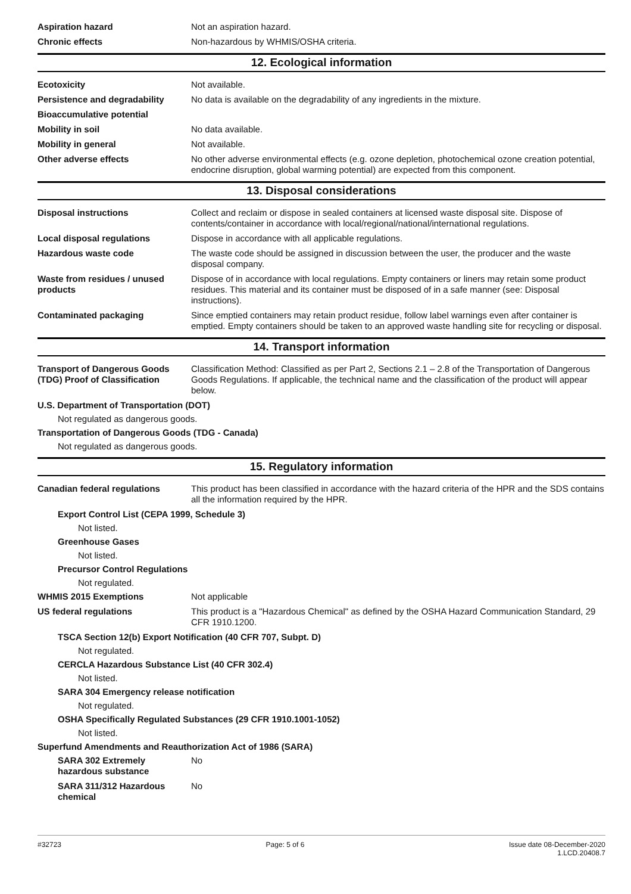Aspiration hazard Not an aspiration hazard.
Chronic effects Non-hazardous by WHMIS/OSHA criteria.
12. Ecological information
Ecotoxicity Not available.
Persistence and degradability
No data is available on the degradability of any ingredients in the mixture.
Bioaccumulative potential
Mobility in soil No data available.
Mobility in general Not available.
Other adverse effects No other adverse environmental effects (e.g. ozone depletion, photochemical ozone creation potential, endocrine disruption, global warming potential) are expected from this component.
13. Disposal considerations
Disposal instructions Collect and reclaim or dispose in sealed containers at licensed waste disposal site. Dispose of contents/container in accordance with local/regional/national/international regulations.
Local disposal regulations Dispose in accordance with all applicable regulations.
Hazardous waste code The waste code should be assigned in discussion between the user, the producer and the waste disposal company.
Waste from residues / unused products
Dispose of in accordance with local regulations. Empty containers or liners may retain some product residues. This material and its container must be disposed of in a safe manner (see: Disposal instructions).
Contaminated packaging Since emptied containers may retain product residue, follow label warnings even after container is emptied. Empty containers should be taken to an approved waste handling site for recycling or disposal.
14. Transport information
Transport of Dangerous Goods (TDG) Proof of Classification
Classification Method: Classified as per Part 2, Sections 2.1 – 2.8 of the Transportation of Dangerous Goods Regulations. If applicable, the technical name and the classification of the product will appear below.
U.S. Department of Transportation (DOT)
Not regulated as dangerous goods.
Transportation of Dangerous Goods (TDG - Canada)
Not regulated as dangerous goods.
15. Regulatory information
Canadian federal regulations This product has been classified in accordance with the hazard criteria of the HPR and the SDS contains all the information required by the HPR.
Export Control List (CEPA 1999, Schedule 3)
Not listed.
Greenhouse Gases
Not listed.
Precursor Control Regulations
Not regulated.
WHMIS 2015 Exemptions Not applicable
US federal regulations This product is a "Hazardous Chemical" as defined by the OSHA Hazard Communication Standard, 29 CFR 1910.1200.
TSCA Section 12(b) Export Notification (40 CFR 707, Subpt. D)
Not regulated.
CERCLA Hazardous Substance List (40 CFR 302.4)
Not listed.
SARA 304 Emergency release notification
Not regulated.
OSHA Specifically Regulated Substances (29 CFR 1910.1001-1052)
Not listed.
Superfund Amendments and Reauthorization Act of 1986 (SARA)
SARA 302 Extremely hazardous substance
No
SARA 311/312 Hazardous chemical
No
#32723 Page: 5 of 6 Issue date 08-December-2020
1.LCD.20408.7